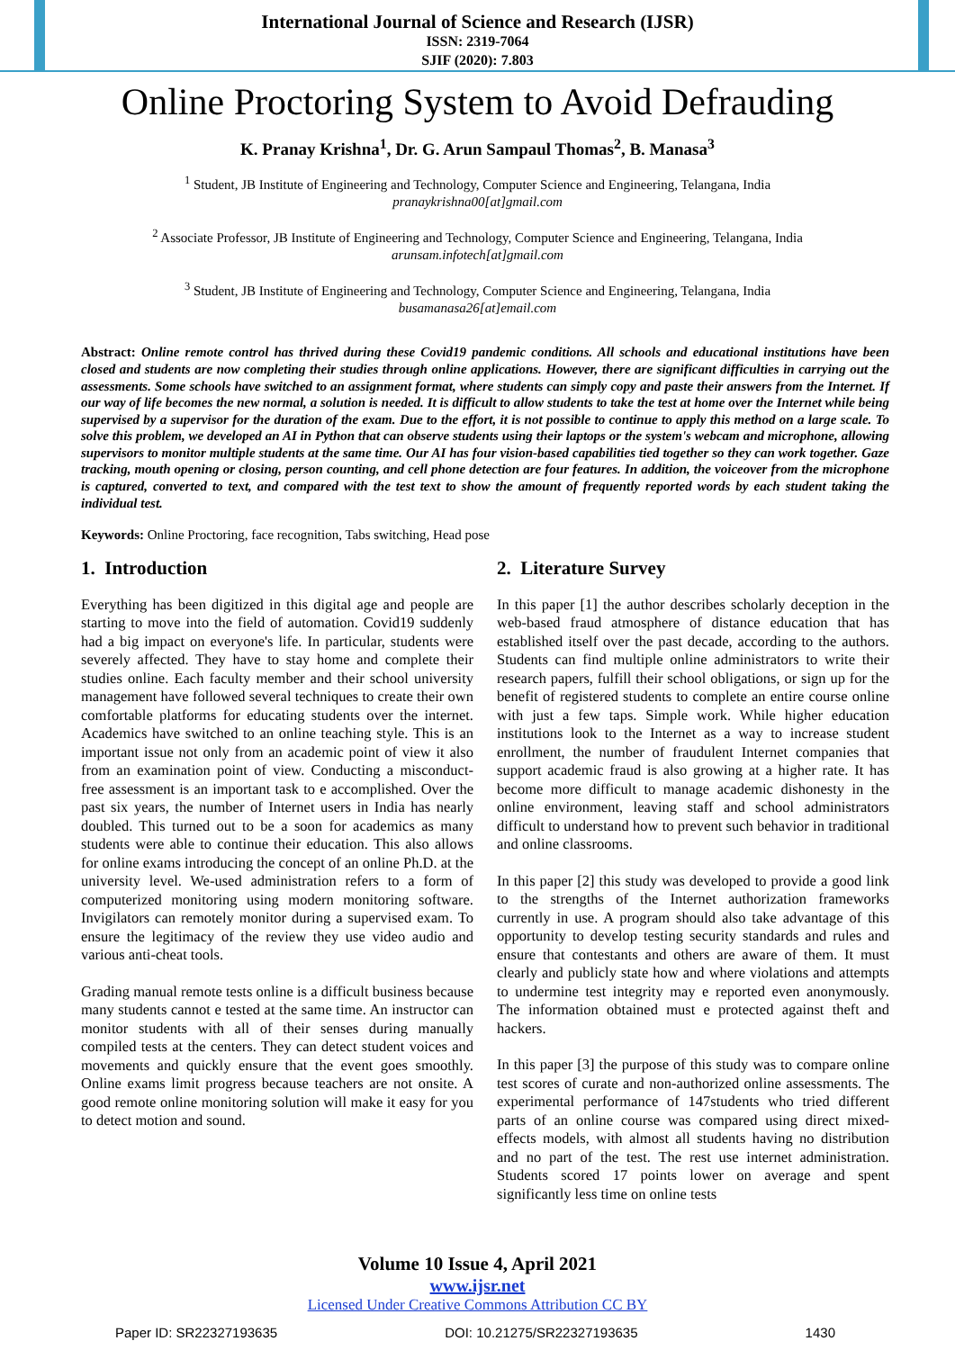International Journal of Science and Research (IJSR)
ISSN: 2319-7064
SJIF (2020): 7.803
Online Proctoring System to Avoid Defrauding
K. Pranay Krishna<sup>1</sup>, Dr. G. Arun Sampaul Thomas<sup>2</sup>, B. Manasa<sup>3</sup>
<sup>1</sup> Student, JB Institute of Engineering and Technology, Computer Science and Engineering, Telangana, India
pranaykrishna00[at]gmail.com
<sup>2</sup> Associate Professor, JB Institute of Engineering and Technology, Computer Science and Engineering, Telangana, India
arunsam.infotech[at]gmail.com
<sup>3</sup> Student, JB Institute of Engineering and Technology, Computer Science and Engineering, Telangana, India
busamanasa26[at]email.com
Abstract: Online remote control has thrived during these Covid19 pandemic conditions. All schools and educational institutions have been closed and students are now completing their studies through online applications. However, there are significant difficulties in carrying out the assessments. Some schools have switched to an assignment format, where students can simply copy and paste their answers from the Internet. If our way of life becomes the new normal, a solution is needed. It is difficult to allow students to take the test at home over the Internet while being supervised by a supervisor for the duration of the exam. Due to the effort, it is not possible to continue to apply this method on a large scale. To solve this problem, we developed an AI in Python that can observe students using their laptops or the system's webcam and microphone, allowing supervisors to monitor multiple students at the same time. Our AI has four vision-based capabilities tied together so they can work together. Gaze tracking, mouth opening or closing, person counting, and cell phone detection are four features. In addition, the voiceover from the microphone is captured, converted to text, and compared with the test text to show the amount of frequently reported words by each student taking the individual test.
Keywords: Online Proctoring, face recognition, Tabs switching, Head pose
1. Introduction
Everything has been digitized in this digital age and people are starting to move into the field of automation. Covid19 suddenly had a big impact on everyone's life. In particular, students were severely affected. They have to stay home and complete their studies online. Each faculty member and their school university management have followed several techniques to create their own comfortable platforms for educating students over the internet. Academics have switched to an online teaching style. This is an important issue not only from an academic point of view it also from an examination point of view. Conducting a misconduct-free assessment is an important task to e accomplished. Over the past six years, the number of Internet users in India has nearly doubled. This turned out to be a soon for academics as many students were able to continue their education. This also allows for online exams introducing the concept of an online Ph.D. at the university level. We-used administration refers to a form of computerized monitoring using modern monitoring software. Invigilators can remotely monitor during a supervised exam. To ensure the legitimacy of the review they use video audio and various anti-cheat tools.
Grading manual remote tests online is a difficult business because many students cannot e tested at the same time. An instructor can monitor students with all of their senses during manually compiled tests at the centers. They can detect student voices and movements and quickly ensure that the event goes smoothly. Online exams limit progress because teachers are not onsite. A good remote online monitoring solution will make it easy for you to detect motion and sound.
2. Literature Survey
In this paper [1] the author describes scholarly deception in the web-based fraud atmosphere of distance education that has established itself over the past decade, according to the authors. Students can find multiple online administrators to write their research papers, fulfill their school obligations, or sign up for the benefit of registered students to complete an entire course online with just a few taps. Simple work. While higher education institutions look to the Internet as a way to increase student enrollment, the number of fraudulent Internet companies that support academic fraud is also growing at a higher rate. It has become more difficult to manage academic dishonesty in the online environment, leaving staff and school administrators difficult to understand how to prevent such behavior in traditional and online classrooms.
In this paper [2] this study was developed to provide a good link to the strengths of the Internet authorization frameworks currently in use. A program should also take advantage of this opportunity to develop testing security standards and rules and ensure that contestants and others are aware of them. It must clearly and publicly state how and where violations and attempts to undermine test integrity may e reported even anonymously. The information obtained must e protected against theft and hackers.
In this paper [3] the purpose of this study was to compare online test scores of curate and non-authorized online assessments. The experimental performance of 147students who tried different parts of an online course was compared using direct mixed-effects models, with almost all students having no distribution and no part of the test. The rest use internet administration. Students scored 17 points lower on average and spent significantly less time on online tests
Volume 10 Issue 4, April 2021
www.ijsr.net
Licensed Under Creative Commons Attribution CC BY
Paper ID: SR22327193635 DOI: 10.21275/SR22327193635 1430